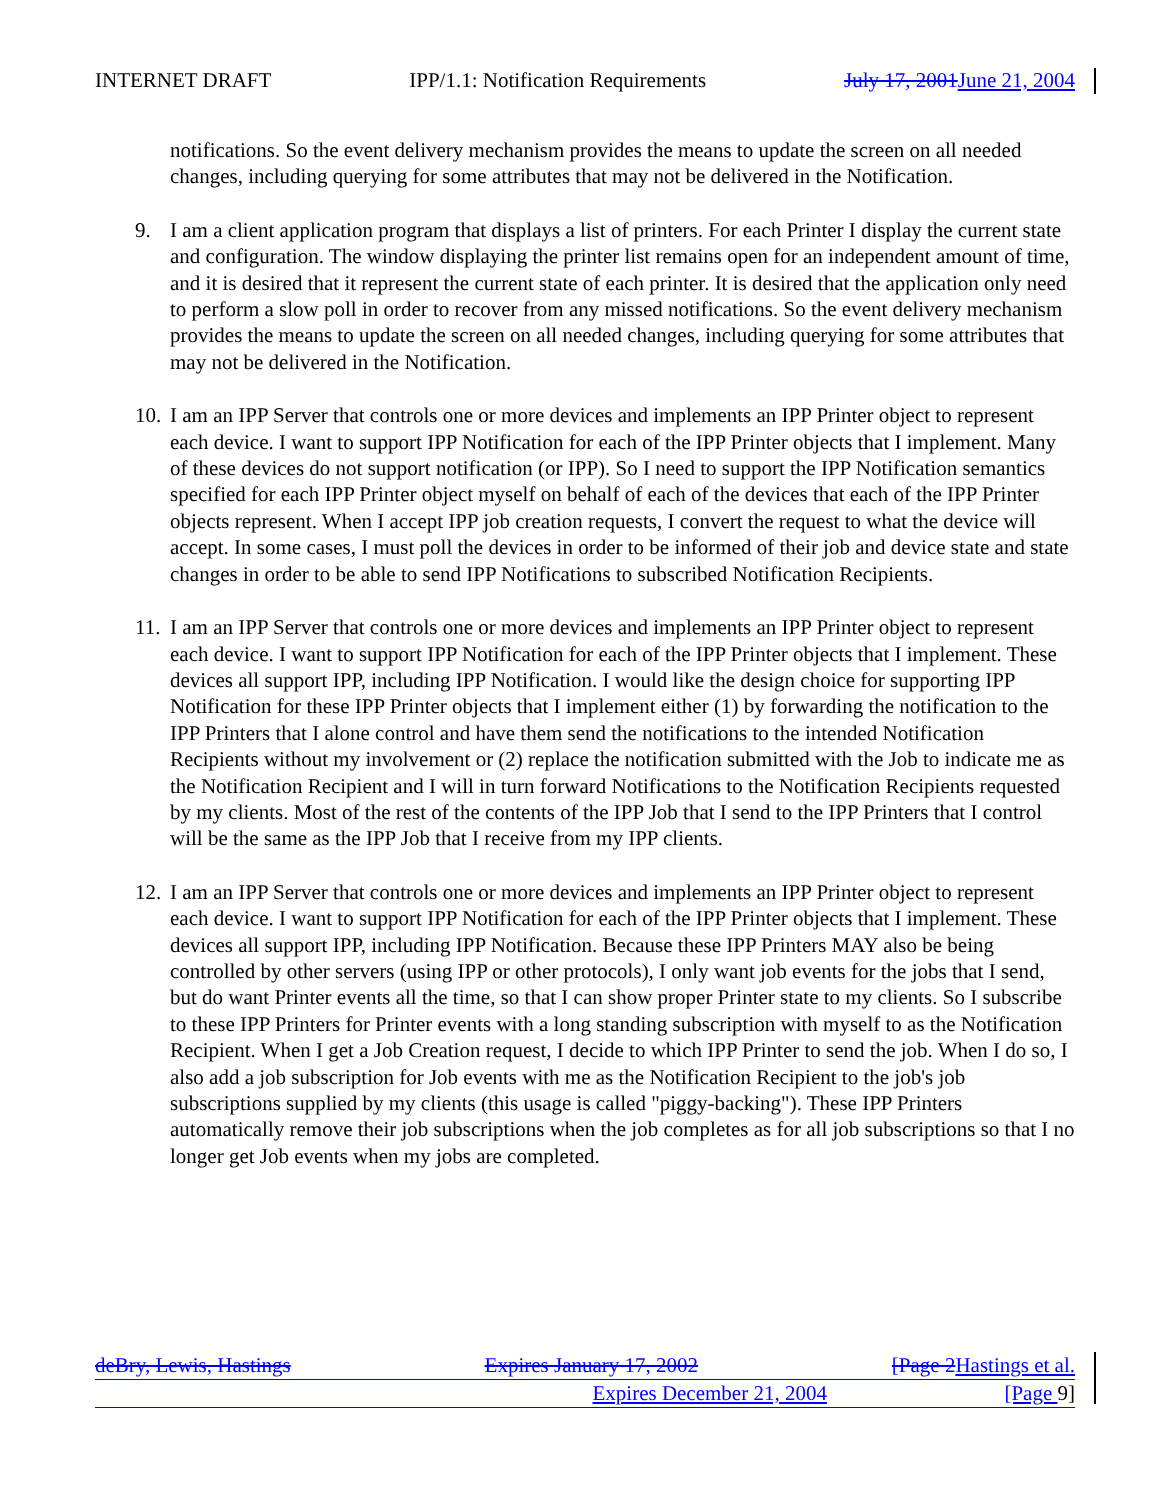INTERNET DRAFT IPP/1.1: Notification Requirements July 17, 2001June 21, 2004
notifications. So the event delivery mechanism provides the means to update the screen on all needed changes, including querying for some attributes that may not be delivered in the Notification.
9. I am a client application program that displays a list of printers. For each Printer I display the current state and configuration. The window displaying the printer list remains open for an independent amount of time, and it is desired that it represent the current state of each printer. It is desired that the application only need to perform a slow poll in order to recover from any missed notifications. So the event delivery mechanism provides the means to update the screen on all needed changes, including querying for some attributes that may not be delivered in the Notification.
10. I am an IPP Server that controls one or more devices and implements an IPP Printer object to represent each device. I want to support IPP Notification for each of the IPP Printer objects that I implement. Many of these devices do not support notification (or IPP). So I need to support the IPP Notification semantics specified for each IPP Printer object myself on behalf of each of the devices that each of the IPP Printer objects represent. When I accept IPP job creation requests, I convert the request to what the device will accept. In some cases, I must poll the devices in order to be informed of their job and device state and state changes in order to be able to send IPP Notifications to subscribed Notification Recipients.
11. I am an IPP Server that controls one or more devices and implements an IPP Printer object to represent each device. I want to support IPP Notification for each of the IPP Printer objects that I implement. These devices all support IPP, including IPP Notification. I would like the design choice for supporting IPP Notification for these IPP Printer objects that I implement either (1) by forwarding the notification to the IPP Printers that I alone control and have them send the notifications to the intended Notification Recipients without my involvement or (2) replace the notification submitted with the Job to indicate me as the Notification Recipient and I will in turn forward Notifications to the Notification Recipients requested by my clients. Most of the rest of the contents of the IPP Job that I send to the IPP Printers that I control will be the same as the IPP Job that I receive from my IPP clients.
12. I am an IPP Server that controls one or more devices and implements an IPP Printer object to represent each device. I want to support IPP Notification for each of the IPP Printer objects that I implement. These devices all support IPP, including IPP Notification. Because these IPP Printers MAY also be being controlled by other servers (using IPP or other protocols), I only want job events for the jobs that I send, but do want Printer events all the time, so that I can show proper Printer state to my clients. So I subscribe to these IPP Printers for Printer events with a long standing subscription with myself to as the Notification Recipient. When I get a Job Creation request, I decide to which IPP Printer to send the job. When I do so, I also add a job subscription for Job events with me as the Notification Recipient to the job's job subscriptions supplied by my clients (this usage is called "piggy-backing"). These IPP Printers automatically remove their job subscriptions when the job completes as for all job subscriptions so that I no longer get Job events when my jobs are completed.
deBry, Lewis, Hastings Expires January 17, 2002 [Page 2Hastings et al.
Expires December 21, 2004 [Page 9]